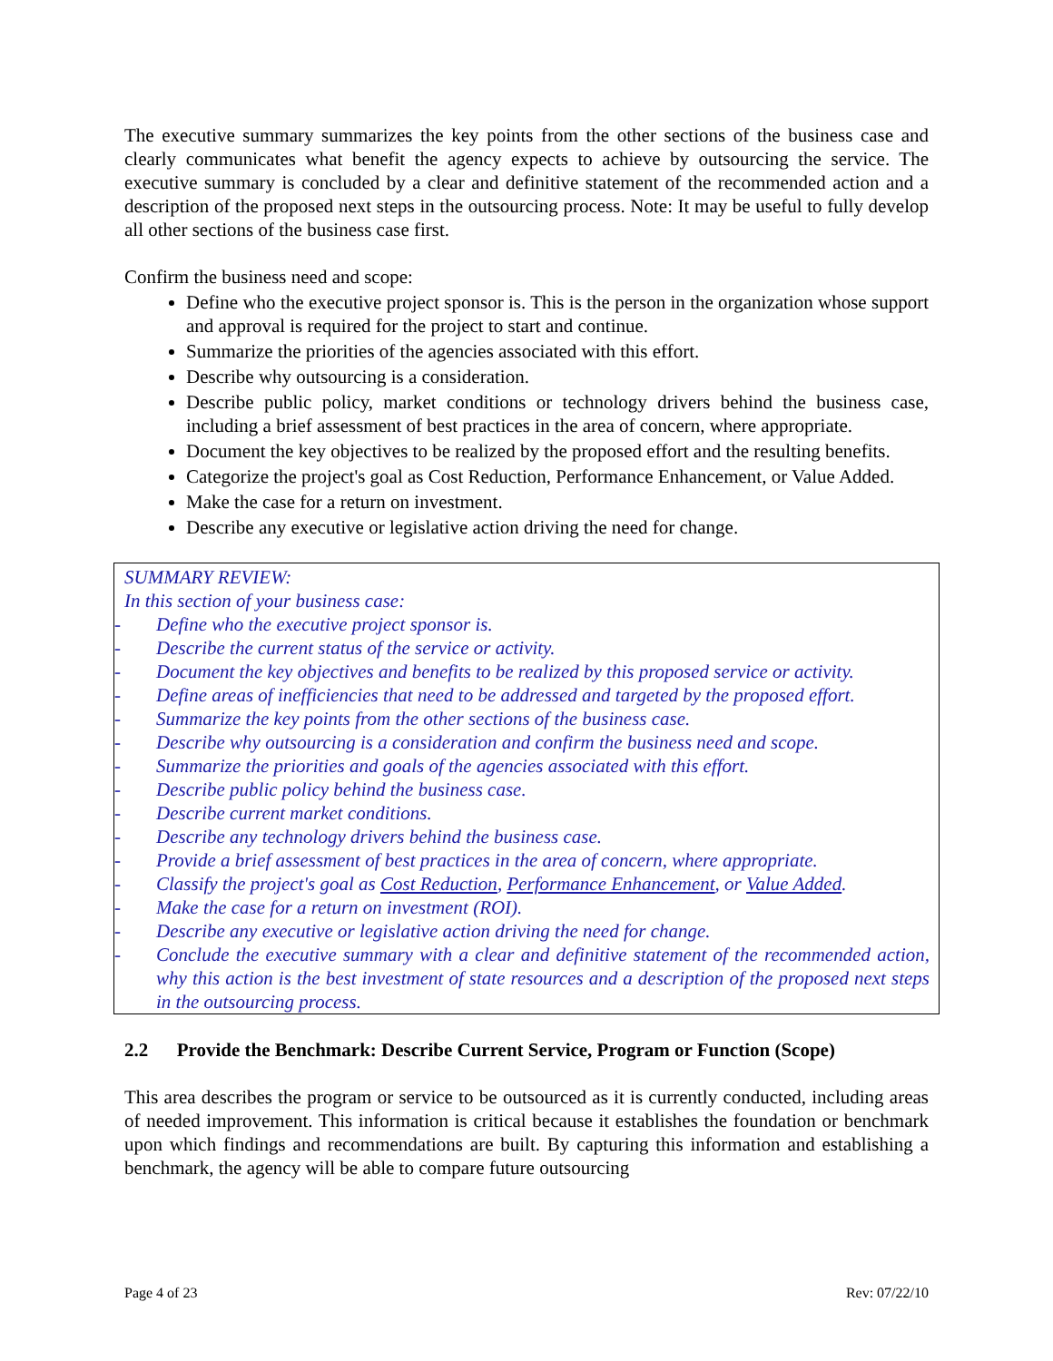The executive summary summarizes the key points from the other sections of the business case and clearly communicates what benefit the agency expects to achieve by outsourcing the service. The executive summary is concluded by a clear and definitive statement of the recommended action and a description of the proposed next steps in the outsourcing process. Note: It may be useful to fully develop all other sections of the business case first.
Confirm the business need and scope:
Define who the executive project sponsor is. This is the person in the organization whose support and approval is required for the project to start and continue.
Summarize the priorities of the agencies associated with this effort.
Describe why outsourcing is a consideration.
Describe public policy, market conditions or technology drivers behind the business case, including a brief assessment of best practices in the area of concern, where appropriate.
Document the key objectives to be realized by the proposed effort and the resulting benefits.
Categorize the project's goal as Cost Reduction, Performance Enhancement, or Value Added.
Make the case for a return on investment.
Describe any executive or legislative action driving the need for change.
SUMMARY REVIEW:
In this section of your business case:
- Define who the executive project sponsor is.
- Describe the current status of the service or activity.
- Document the key objectives and benefits to be realized by this proposed service or activity.
- Define areas of inefficiencies that need to be addressed and targeted by the proposed effort.
- Summarize the key points from the other sections of the business case.
- Describe why outsourcing is a consideration and confirm the business need and scope.
- Summarize the priorities and goals of the agencies associated with this effort.
- Describe public policy behind the business case.
- Describe current market conditions.
- Describe any technology drivers behind the business case.
- Provide a brief assessment of best practices in the area of concern, where appropriate.
- Classify the project's goal as Cost Reduction, Performance Enhancement, or Value Added.
- Make the case for a return on investment (ROI).
- Describe any executive or legislative action driving the need for change.
- Conclude the executive summary with a clear and definitive statement of the recommended action, why this action is the best investment of state resources and a description of the proposed next steps in the outsourcing process.
2.2 Provide the Benchmark: Describe Current Service, Program or Function (Scope)
This area describes the program or service to be outsourced as it is currently conducted, including areas of needed improvement. This information is critical because it establishes the foundation or benchmark upon which findings and recommendations are built. By capturing this information and establishing a benchmark, the agency will be able to compare future outsourcing
Page 4 of 23 Rev: 07/22/10